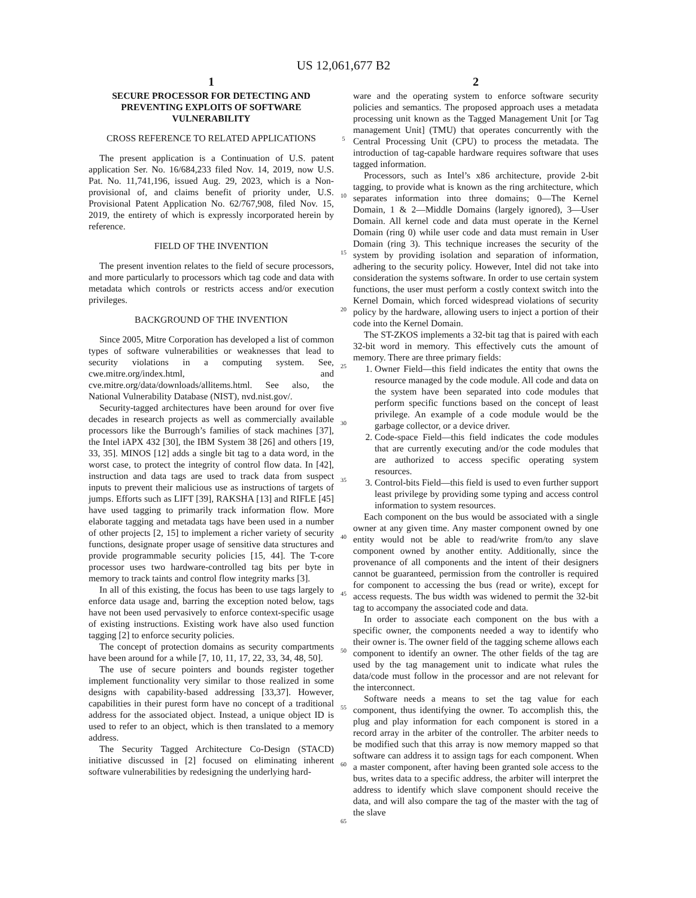US 12,061,677 B2
1
SECURE PROCESSOR FOR DETECTING AND PREVENTING EXPLOITS OF SOFTWARE VULNERABILITY
CROSS REFERENCE TO RELATED APPLICATIONS
The present application is a Continuation of U.S. patent application Ser. No. 16/684,233 filed Nov. 14, 2019, now U.S. Pat. No. 11,741,196, issued Aug. 29, 2023, which is a Non-provisional of, and claims benefit of priority under, U.S. Provisional Patent Application No. 62/767,908, filed Nov. 15, 2019, the entirety of which is expressly incorporated herein by reference.
FIELD OF THE INVENTION
The present invention relates to the field of secure processors, and more particularly to processors which tag code and data with metadata which controls or restricts access and/or execution privileges.
BACKGROUND OF THE INVENTION
Since 2005, Mitre Corporation has developed a list of common types of software vulnerabilities or weaknesses that lead to security violations in a computing system. See, cwe.mitre.org/index.html, and cve.mitre.org/data/downloads/allitems.html. See also, the National Vulnerability Database (NIST), nvd.nist.gov/.
Security-tagged architectures have been around for over five decades in research projects as well as commercially available processors like the Burrough’s families of stack machines [37], the Intel iAPX 432 [30], the IBM System 38 [26] and others [19, 33, 35]. MINOS [12] adds a single bit tag to a data word, in the worst case, to protect the integrity of control flow data. In [42], instruction and data tags are used to track data from suspect inputs to prevent their malicious use as instructions of targets of jumps. Efforts such as LIFT [39], RAKSHA [13] and RIFLE [45] have used tagging to primarily track information flow. More elaborate tagging and metadata tags have been used in a number of other projects [2, 15] to implement a richer variety of security functions, designate proper usage of sensitive data structures and provide programmable security policies [15, 44]. The T-core processor uses two hardware-controlled tag bits per byte in memory to track taints and control flow integrity marks [3].
In all of this existing, the focus has been to use tags largely to enforce data usage and, barring the exception noted below, tags have not been used pervasively to enforce context-specific usage of existing instructions. Existing work have also used function tagging [2] to enforce security policies.
The concept of protection domains as security compartments have been around for a while [7, 10, 11, 17, 22, 33, 34, 48, 50].
The use of secure pointers and bounds register together implement functionality very similar to those realized in some designs with capability-based addressing [33,37]. However, capabilities in their purest form have no concept of a traditional address for the associated object. Instead, a unique object ID is used to refer to an object, which is then translated to a memory address.
The Security Tagged Architecture Co-Design (STACD) initiative discussed in [2] focused on eliminating inherent software vulnerabilities by redesigning the underlying hard-
5
10
15
20
25
30
35
40
45
50
55
60
65
2
ware and the operating system to enforce software security policies and semantics. The proposed approach uses a metadata processing unit known as the Tagged Management Unit [or Tag management Unit] (TMU) that operates concurrently with the Central Processing Unit (CPU) to process the metadata. The introduction of tag-capable hardware requires software that uses tagged information.
Processors, such as Intel’s x86 architecture, provide 2-bit tagging, to provide what is known as the ring architecture, which separates information into three domains; 0—The Kernel Domain, 1 & 2—Middle Domains (largely ignored), 3—User Domain. All kernel code and data must operate in the Kernel Domain (ring 0) while user code and data must remain in User Domain (ring 3). This technique increases the security of the system by providing isolation and separation of information, adhering to the security policy. However, Intel did not take into consideration the systems software. In order to use certain system functions, the user must perform a costly context switch into the Kernel Domain, which forced widespread violations of security policy by the hardware, allowing users to inject a portion of their code into the Kernel Domain.
The ST-ZKOS implements a 32-bit tag that is paired with each 32-bit word in memory. This effectively cuts the amount of memory. There are three primary fields:
1. Owner Field—this field indicates the entity that owns the resource managed by the code module. All code and data on the system have been separated into code modules that perform specific functions based on the concept of least privilege. An example of a code module would be the garbage collector, or a device driver.
2. Code-space Field—this field indicates the code modules that are currently executing and/or the code modules that are authorized to access specific operating system resources.
3. Control-bits Field—this field is used to even further support least privilege by providing some typing and access control information to system resources.
Each component on the bus would be associated with a single owner at any given time. Any master component owned by one entity would not be able to read/write from/to any slave component owned by another entity. Additionally, since the provenance of all components and the intent of their designers cannot be guaranteed, permission from the controller is required for component to accessing the bus (read or write), except for access requests. The bus width was widened to permit the 32-bit tag to accompany the associated code and data.
In order to associate each component on the bus with a specific owner, the components needed a way to identify who their owner is. The owner field of the tagging scheme allows each component to identify an owner. The other fields of the tag are used by the tag management unit to indicate what rules the data/code must follow in the processor and are not relevant for the interconnect.
Software needs a means to set the tag value for each component, thus identifying the owner. To accomplish this, the plug and play information for each component is stored in a record array in the arbiter of the controller. The arbiter needs to be modified such that this array is now memory mapped so that software can address it to assign tags for each component. When a master component, after having been granted sole access to the bus, writes data to a specific address, the arbiter will interpret the address to identify which slave component should receive the data, and will also compare the tag of the master with the tag of the slave